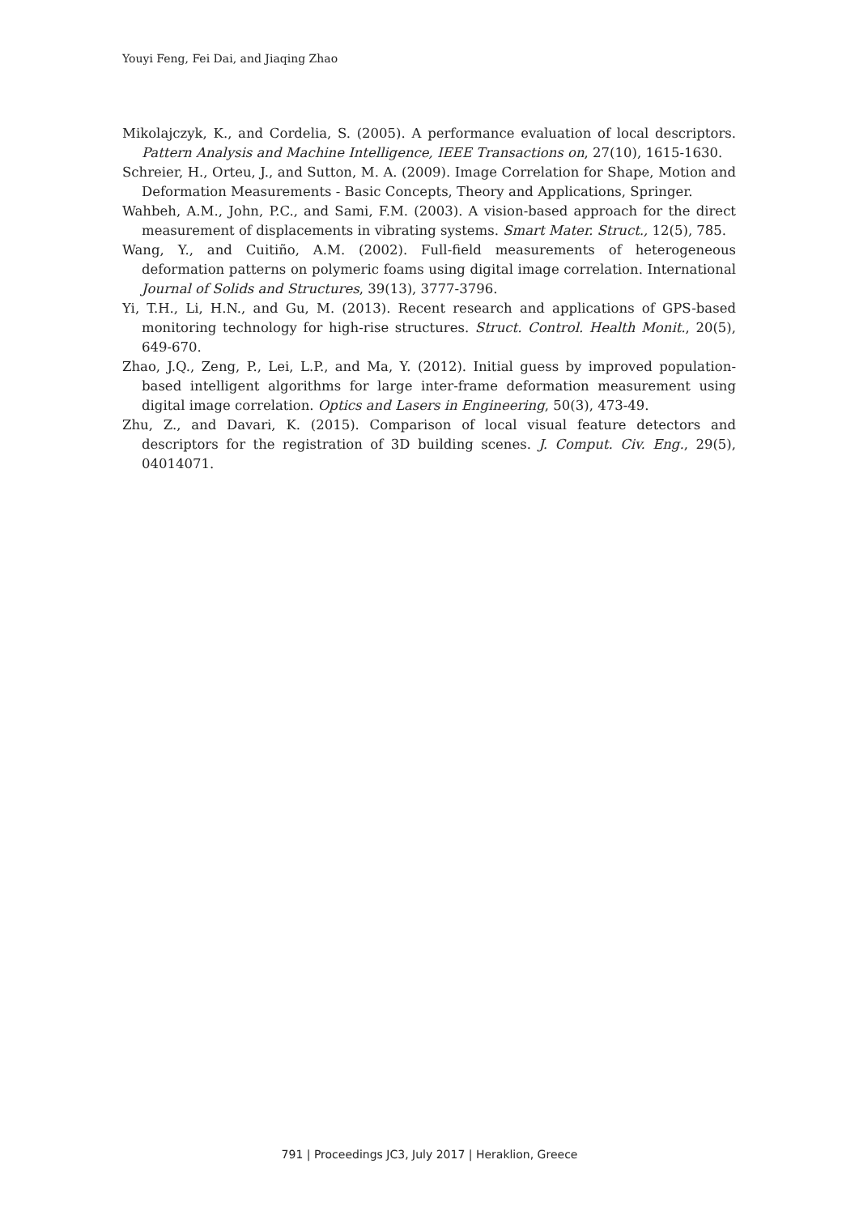Youyi Feng, Fei Dai, and Jiaqing Zhao
Mikolajczyk, K., and Cordelia, S. (2005). A performance evaluation of local descriptors. Pattern Analysis and Machine Intelligence, IEEE Transactions on, 27(10), 1615-1630.
Schreier, H., Orteu, J., and Sutton, M. A. (2009). Image Correlation for Shape, Motion and Deformation Measurements - Basic Concepts, Theory and Applications, Springer.
Wahbeh, A.M., John, P.C., and Sami, F.M. (2003). A vision-based approach for the direct measurement of displacements in vibrating systems. Smart Mater. Struct., 12(5), 785.
Wang, Y., and Cuitiño, A.M. (2002). Full-field measurements of heterogeneous deformation patterns on polymeric foams using digital image correlation. International Journal of Solids and Structures, 39(13), 3777-3796.
Yi, T.H., Li, H.N., and Gu, M. (2013). Recent research and applications of GPS-based monitoring technology for high-rise structures. Struct. Control. Health Monit., 20(5), 649-670.
Zhao, J.Q., Zeng, P., Lei, L.P., and Ma, Y. (2012). Initial guess by improved population-based intelligent algorithms for large inter-frame deformation measurement using digital image correlation. Optics and Lasers in Engineering, 50(3), 473-49.
Zhu, Z., and Davari, K. (2015). Comparison of local visual feature detectors and descriptors for the registration of 3D building scenes. J. Comput. Civ. Eng., 29(5), 04014071.
791 | Proceedings JC3, July 2017 | Heraklion, Greece